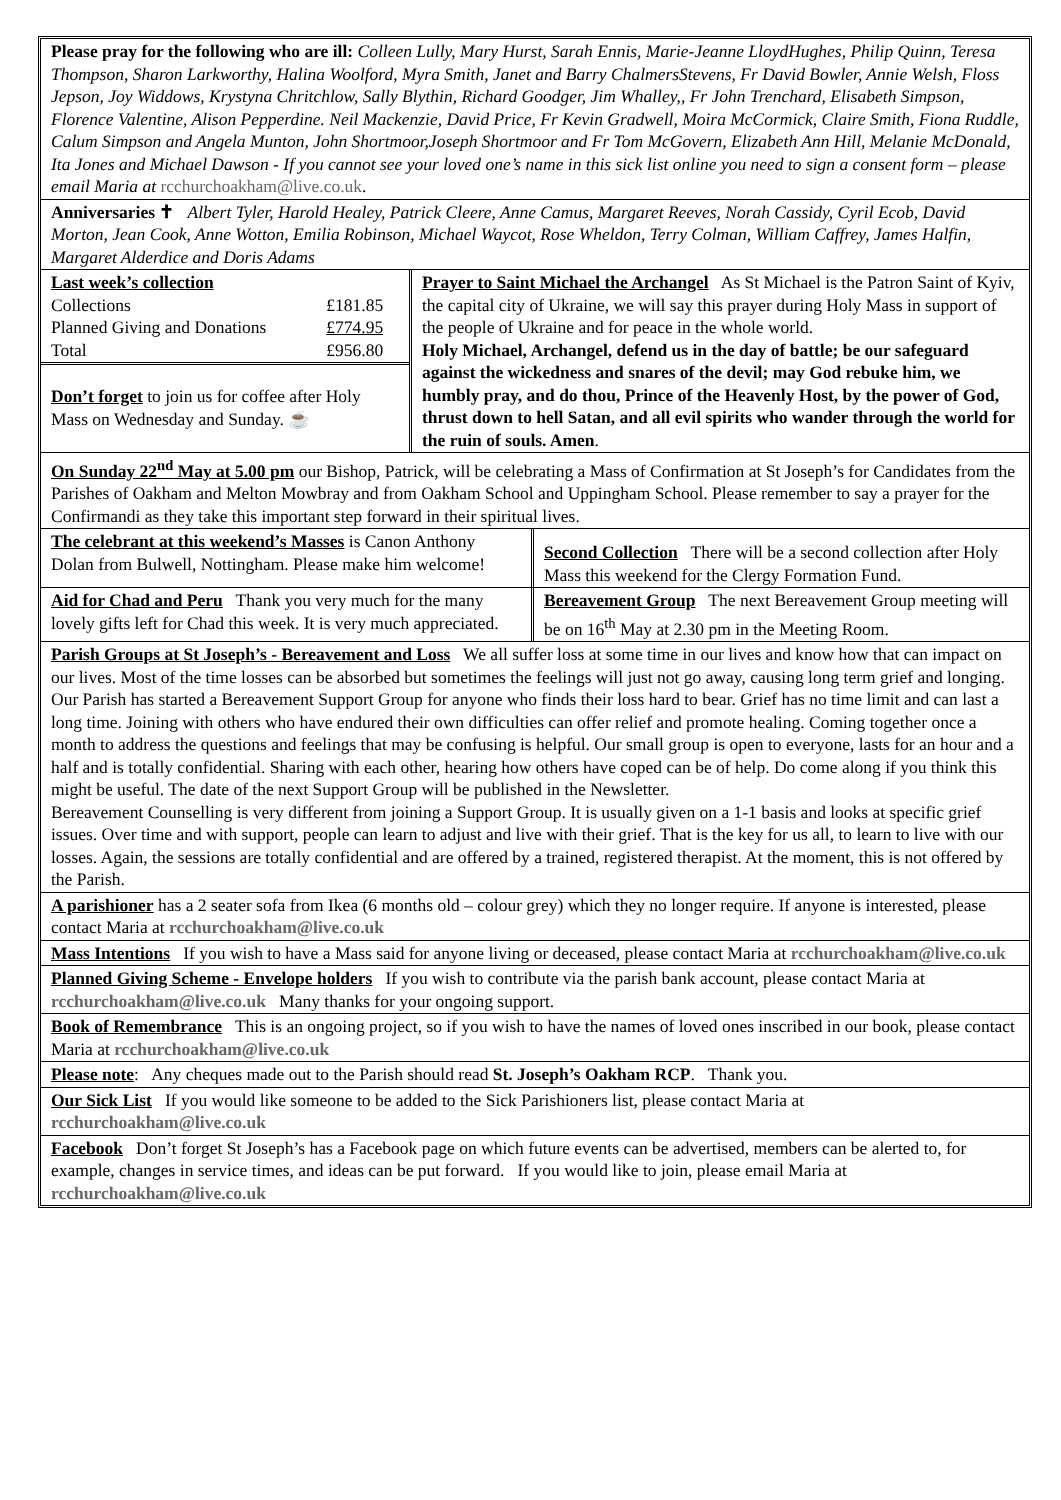Please pray for the following who are ill: Colleen Lully, Mary Hurst, Sarah Ennis, Marie-Jeanne LloydHughes, Philip Quinn, Teresa Thompson, Sharon Larkworthy, Halina Woolford, Myra Smith, Janet and Barry ChalmersStevens, Fr David Bowler, Annie Welsh, Floss Jepson, Joy Widdows, Krystyna Chritchlow, Sally Blythin, Richard Goodger, Jim Whalley,, Fr John Trenchard, Elisabeth Simpson, Florence Valentine, Alison Pepperdine. Neil Mackenzie, David Price, Fr Kevin Gradwell, Moira McCormick, Claire Smith, Fiona Ruddle, Calum Simpson and Angela Munton, John Shortmoor,Joseph Shortmoor and Fr Tom McGovern, Elizabeth Ann Hill, Melanie McDonald, Ita Jones and Michael Dawson - If you cannot see your loved one’s name in this sick list online you need to sign a consent form – please email Maria at rcchurchoakham@live.co.uk.
Anniversaries ✝ Albert Tyler, Harold Healey, Patrick Cleere, Anne Camus, Margaret Reeves, Norah Cassidy, Cyril Ecob, David Morton, Jean Cook, Anne Wotton, Emilia Robinson, Michael Waycot, Rose Wheldon, Terry Colman, William Caffrey, James Halfin, Margaret Alderdice and Doris Adams
| Last week’s collection | |
| Collections | £181.85 |
| Planned Giving and Donations | £774.95 |
| Total | £956.80 |
Don’t forget to join us for coffee after Holy Mass on Wednesday and Sunday. ☕
Prayer to Saint Michael the Archangel As St Michael is the Patron Saint of Kyiv, the capital city of Ukraine, we will say this prayer during Holy Mass in support of the people of Ukraine and for peace in the whole world.
Holy Michael, Archangel, defend us in the day of battle; be our safeguard against the wickedness and snares of the devil; may God rebuke him, we humbly pray, and do thou, Prince of the Heavenly Host, by the power of God, thrust down to hell Satan, and all evil spirits who wander through the world for the ruin of souls. Amen.
On Sunday 22<sup>nd</sup> May at 5.00 pm our Bishop, Patrick, will be celebrating a Mass of Confirmation at St Joseph’s for Candidates from the Parishes of Oakham and Melton Mowbray and from Oakham School and Uppingham School. Please remember to say a prayer for the Confirmandi as they take this important step forward in their spiritual lives.
The celebrant at this weekend’s Masses is Canon Anthony Dolan from Bulwell, Nottingham. Please make him welcome!
Second Collection There will be a second collection after Holy Mass this weekend for the Clergy Formation Fund.
Aid for Chad and Peru Thank you very much for the many lovely gifts left for Chad this week. It is very much appreciated.
Bereavement Group The next Bereavement Group meeting will be on 16<sup>th</sup> May at 2.30 pm in the Meeting Room.
Parish Groups at St Joseph’s - Bereavement and Loss We all suffer loss at some time in our lives and know how that can impact on our lives. Most of the time losses can be absorbed but sometimes the feelings will just not go away, causing long term grief and longing. Our Parish has started a Bereavement Support Group for anyone who finds their loss hard to bear. Grief has no time limit and can last a long time. Joining with others who have endured their own difficulties can offer relief and promote healing. Coming together once a month to address the questions and feelings that may be confusing is helpful. Our small group is open to everyone, lasts for an hour and a half and is totally confidential. Sharing with each other, hearing how others have coped can be of help. Do come along if you think this might be useful. The date of the next Support Group will be published in the Newsletter.
Bereavement Counselling is very different from joining a Support Group. It is usually given on a 1-1 basis and looks at specific grief issues. Over time and with support, people can learn to adjust and live with their grief. That is the key for us all, to learn to live with our losses. Again, the sessions are totally confidential and are offered by a trained, registered therapist. At the moment, this is not offered by the Parish.
A parishioner has a 2 seater sofa from Ikea (6 months old – colour grey) which they no longer require. If anyone is interested, please contact Maria at rcchurchoakham@live.co.uk
Mass Intentions If you wish to have a Mass said for anyone living or deceased, please contact Maria at rcchurchoakham@live.co.uk
Planned Giving Scheme - Envelope holders If you wish to contribute via the parish bank account, please contact Maria at rcchurchoakham@live.co.uk Many thanks for your ongoing support.
Book of Remembrance This is an ongoing project, so if you wish to have the names of loved ones inscribed in our book, please contact Maria at rcchurchoakham@live.co.uk
Please note: Any cheques made out to the Parish should read St. Joseph’s Oakham RCP. Thank you.
Our Sick List If you would like someone to be added to the Sick Parishioners list, please contact Maria at rcchurchoakham@live.co.uk
Facebook Don’t forget St Joseph’s has a Facebook page on which future events can be advertised, members can be alerted to, for example, changes in service times, and ideas can be put forward. If you would like to join, please email Maria at rcchurchoakham@live.co.uk